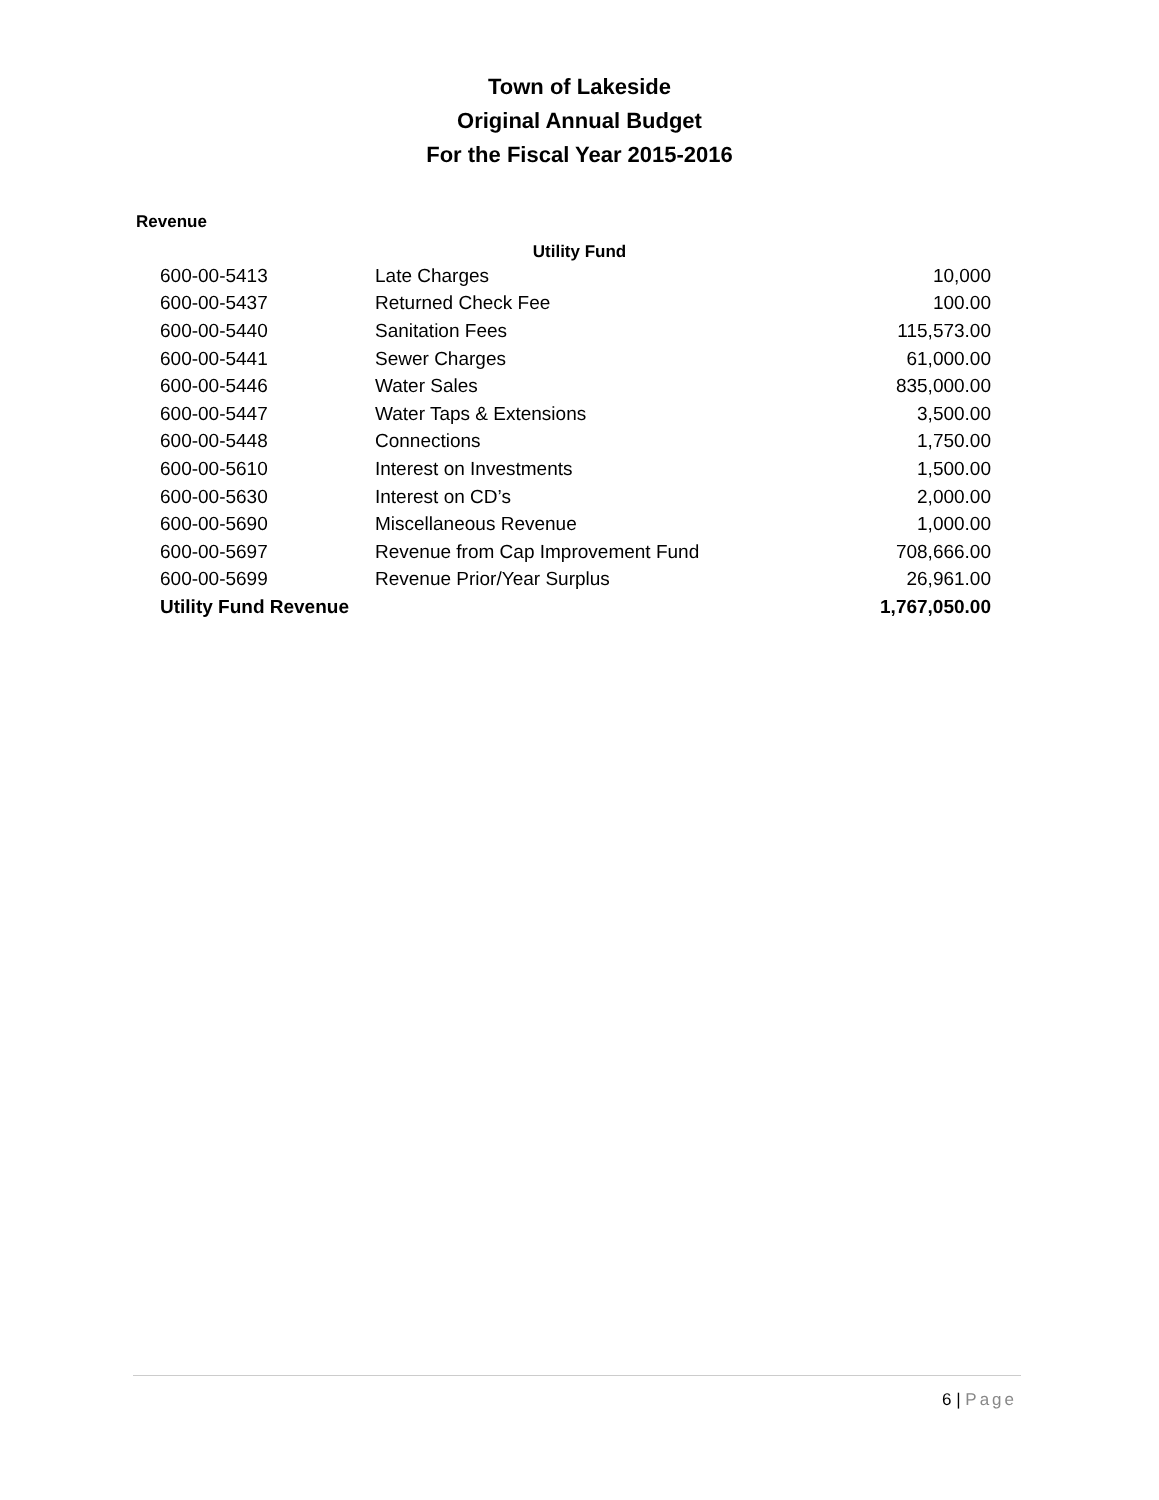Town of Lakeside
Original Annual Budget
For the Fiscal Year 2015-2016
Revenue
Utility Fund
| 600-00-5413 | Late Charges | 10,000 |
| 600-00-5437 | Returned Check Fee | 100.00 |
| 600-00-5440 | Sanitation Fees | 115,573.00 |
| 600-00-5441 | Sewer Charges | 61,000.00 |
| 600-00-5446 | Water Sales | 835,000.00 |
| 600-00-5447 | Water Taps & Extensions | 3,500.00 |
| 600-00-5448 | Connections | 1,750.00 |
| 600-00-5610 | Interest on Investments | 1,500.00 |
| 600-00-5630 | Interest on CD’s | 2,000.00 |
| 600-00-5690 | Miscellaneous Revenue | 1,000.00 |
| 600-00-5697 | Revenue from Cap Improvement Fund | 708,666.00 |
| 600-00-5699 | Revenue Prior/Year Surplus | 26,961.00 |
| Utility Fund Revenue | | 1,767,050.00 |
6 | Page